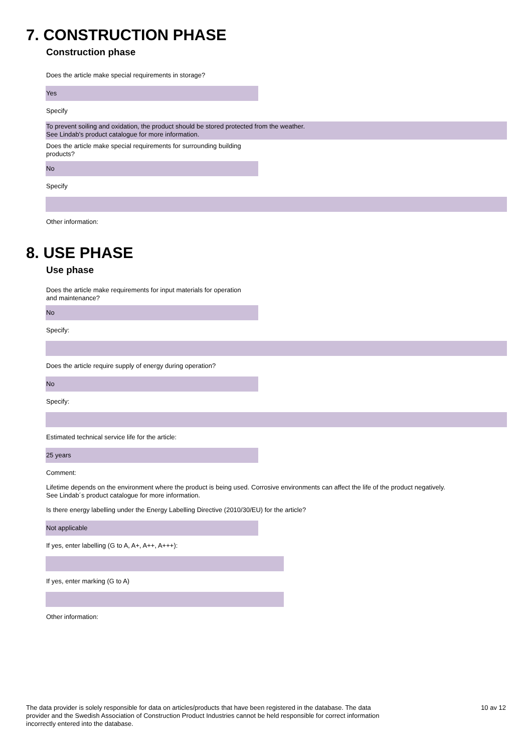7. CONSTRUCTION PHASE
Construction phase
Does the article make special requirements in storage?
Yes
Specify
To prevent soiling and oxidation, the product should be stored protected from the weather.
See Lindab's product catalogue for more information.
Does the article make special requirements for surrounding building
products?
No
Specify
Other information:
8. USE PHASE
Use phase
Does the article make requirements for input materials for operation
and maintenance?
No
Specify:
Does the article require supply of energy during operation?
No
Specify:
Estimated technical service life for the article:
25 years
Comment:
Lifetime depends on the environment where the product is being used. Corrosive environments can affect the life of the product negatively.
See Lindab´s product catalogue for more information.
Is there energy labelling under the Energy Labelling Directive (2010/30/EU) for the article?
Not applicable
If yes, enter labelling (G to A, A+, A++, A+++):
If yes, enter marking (G to A)
Other information:
The data provider is solely responsible for data on articles/products that have been registered in the database. The data provider and the Swedish Association of Construction Product Industries cannot be held responsible for correct information incorrectly entered into the database.
10 av 12